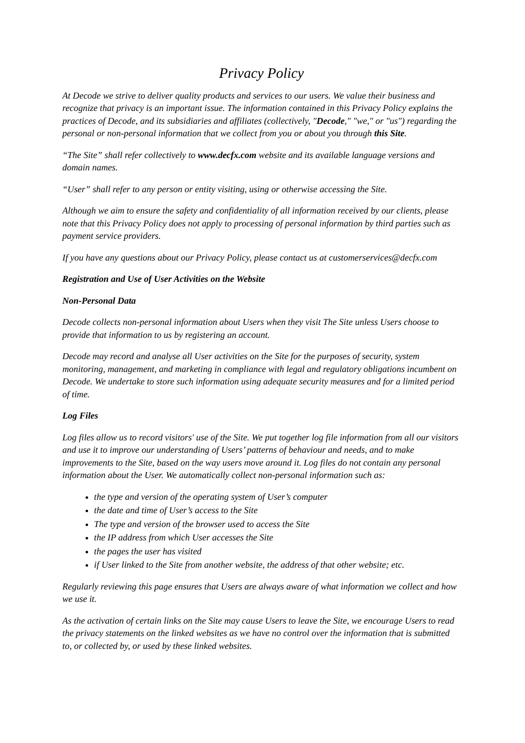Privacy Policy
At Decode we strive to deliver quality products and services to our users. We value their business and recognize that privacy is an important issue. The information contained in this Privacy Policy explains the practices of Decode, and its subsidiaries and affiliates (collectively, "Decode," "we," or "us") regarding the personal or non-personal information that we collect from you or about you through this Site.
“The Site” shall refer collectively to www.decfx.com website and its available language versions and domain names.
“User” shall refer to any person or entity visiting, using or otherwise accessing the Site.
Although we aim to ensure the safety and confidentiality of all information received by our clients, please note that this Privacy Policy does not apply to processing of personal information by third parties such as payment service providers.
If you have any questions about our Privacy Policy, please contact us at customerservices@decfx.com
Registration and Use of User Activities on the Website
Non-Personal Data
Decode collects non-personal information about Users when they visit The Site unless Users choose to provide that information to us by registering an account.
Decode may record and analyse all User activities on the Site for the purposes of security, system monitoring, management, and marketing in compliance with legal and regulatory obligations incumbent on Decode. We undertake to store such information using adequate security measures and for a limited period of time.
Log Files
Log files allow us to record visitors' use of the Site. We put together log file information from all our visitors and use it to improve our understanding of Users’ patterns of behaviour and needs, and to make improvements to the Site, based on the way users move around it. Log files do not contain any personal information about the User. We automatically collect non-personal information such as:
the type and version of the operating system of User’s computer
the date and time of User’s access to the Site
The type and version of the browser used to access the Site
the IP address from which User accesses the Site
the pages the user has visited
if User linked to the Site from another website, the address of that other website; etc.
Regularly reviewing this page ensures that Users are always aware of what information we collect and how we use it.
As the activation of certain links on the Site may cause Users to leave the Site, we encourage Users to read the privacy statements on the linked websites as we have no control over the information that is submitted to, or collected by, or used by these linked websites.